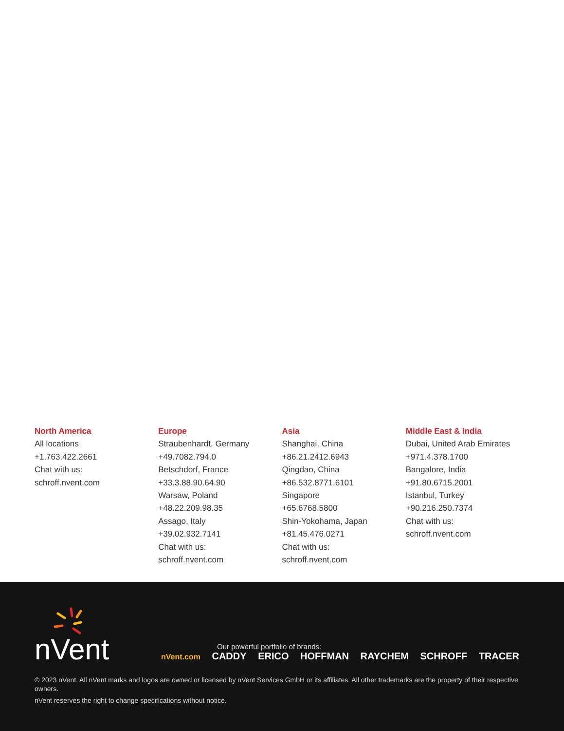North America
All locations
+1.763.422.2661
Chat with us:
schroff.nvent.com
Europe
Straubenhardt, Germany
+49.7082.794.0
Betschdorf, France
+33.3.88.90.64.90
Warsaw, Poland
+48.22.209.98.35
Assago, Italy
+39.02.932.7141
Chat with us:
schroff.nvent.com
Asia
Shanghai, China
+86.21.2412.6943
Qingdao, China
+86.532.8771.6101
Singapore
+65.6768.5800
Shin-Yokohama, Japan
+81.45.476.0271
Chat with us:
schroff.nvent.com
Middle East & India
Dubai, United Arab Emirates
+971.4.378.1700
Bangalore, India
+91.80.6715.2001
Istanbul, Turkey
+90.216.250.7374
Chat with us:
schroff.nvent.com
nVent
Our powerful portfolio of brands:
nVent.com CADDY ERICO HOFFMAN RAYCHEM SCHROFF TRACER
© 2023 nVent. All nVent marks and logos are owned or licensed by nVent Services GmbH or its affiliates. All other trademarks are the property of their respective owners.
nVent reserves the right to change specifications without notice.